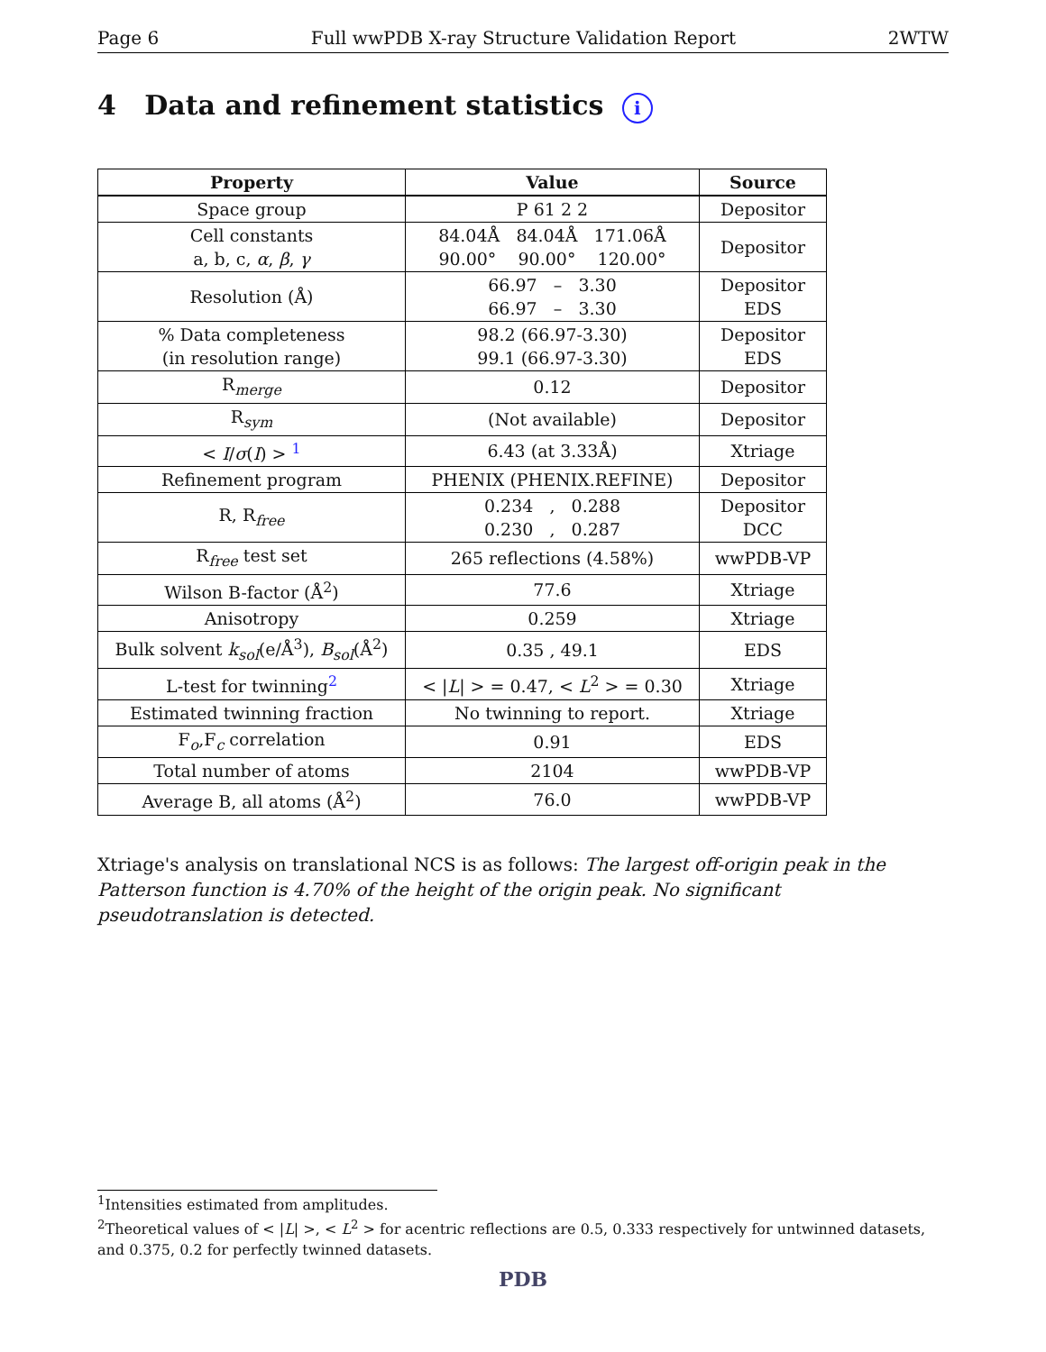Page 6 Full wwPDB X-ray Structure Validation Report 2WTW
4 Data and refinement statistics i
| Property | Value | Source |
| --- | --- | --- |
| Space group | P 61 2 2 | Depositor |
| Cell constants a, b, c, α , β , γ | 84.04Å 84.04Å 171.06Å 90.00° 90.00° 120.00° | Depositor |
| Resolution (Å) | 66.97 – 3.30 66.97 – 3.30 | Depositor EDS |
| % Data completeness (in resolution range) | 98.2 (66.97-3.30) 99.1 (66.97-3.30) | Depositor EDS |
| R<sub>merge</sub> | 0.12 | Depositor |
| R<sub>sym</sub> | (Not available) | Depositor |
| < I / σ ( I ) > <sup>1</sup> | 6.43 (at 3.33Å) | Xtriage |
| Refinement program | PHENIX (PHENIX.REFINE) | Depositor |
| R, R<sub>free</sub> | 0.234 , 0.288 0.230 , 0.287 | Depositor DCC |
| R<sub>free</sub> test set | 265 reflections (4.58%) | wwPDB-VP |
| Wilson B-factor (Å<sup>2</sup>) | 77.6 | Xtriage |
| Anisotropy | 0.259 | Xtriage |
| Bulk solvent k<sub>sol</sub> (e/Å<sup>3</sup>), B<sub>sol</sub> (Å<sup>2</sup>) | 0.35 , 49.1 | EDS |
| L-test for twinning<sup>2</sup> | < / L / > = 0.47, < L<sup>2</sup> > = 0.30 | Xtriage |
| Estimated twinning fraction | No twinning to report. | Xtriage |
| F<sub>o</sub>,F<sub>c</sub> correlation | 0.91 | EDS |
| Total number of atoms | 2104 | wwPDB-VP |
| Average B, all atoms (Å<sup>2</sup>) | 76.0 | wwPDB-VP |
Xtriage's analysis on translational NCS is as follows: The largest off-origin peak in the Patterson function is 4.70% of the height of the origin peak. No significant pseudotranslation is detected.
<sup>1</sup> Intensities estimated from amplitudes.
<sup>2</sup> Theoretical values of < |L| >, < L<sup>2</sup> > for acentric reflections are 0.5, 0.333 respectively for untwinned datasets, and 0.375, 0.2 for perfectly twinned datasets.
PDB